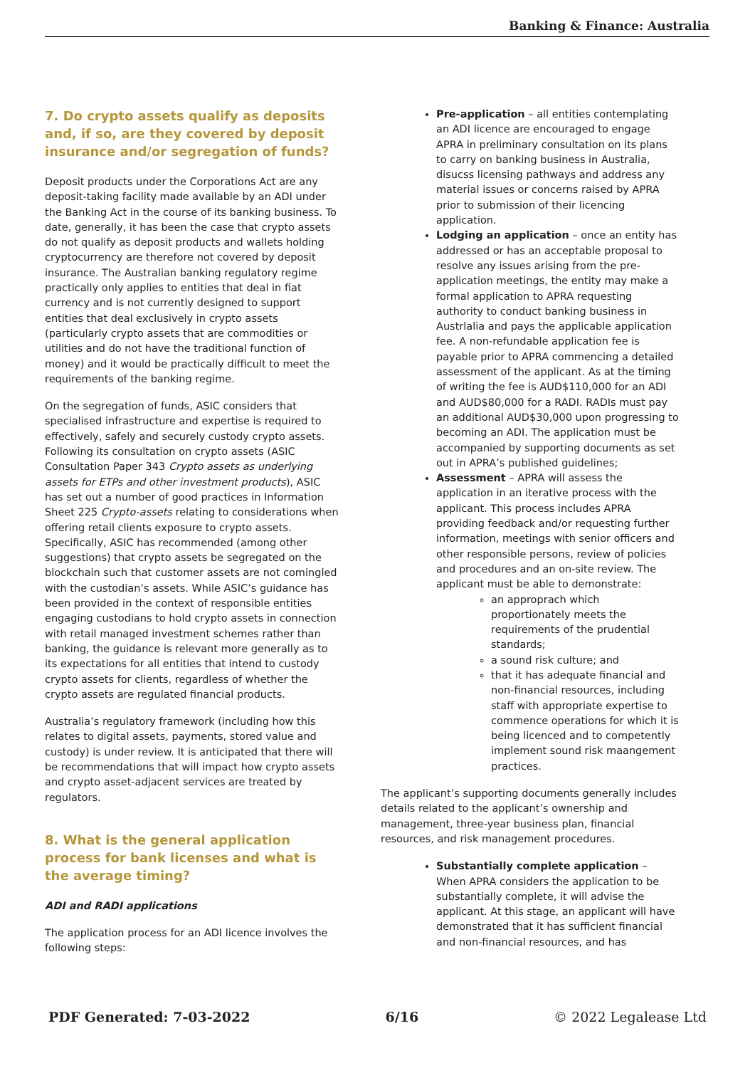Banking & Finance: Australia
7. Do crypto assets qualify as deposits and, if so, are they covered by deposit insurance and/or segregation of funds?
Deposit products under the Corporations Act are any deposit-taking facility made available by an ADI under the Banking Act in the course of its banking business. To date, generally, it has been the case that crypto assets do not qualify as deposit products and wallets holding cryptocurrency are therefore not covered by deposit insurance. The Australian banking regulatory regime practically only applies to entities that deal in fiat currency and is not currently designed to support entities that deal exclusively in crypto assets (particularly crypto assets that are commodities or utilities and do not have the traditional function of money) and it would be practically difficult to meet the requirements of the banking regime.
On the segregation of funds, ASIC considers that specialised infrastructure and expertise is required to effectively, safely and securely custody crypto assets. Following its consultation on crypto assets (ASIC Consultation Paper 343 Crypto assets as underlying assets for ETPs and other investment products), ASIC has set out a number of good practices in Information Sheet 225 Crypto-assets relating to considerations when offering retail clients exposure to crypto assets. Specifically, ASIC has recommended (among other suggestions) that crypto assets be segregated on the blockchain such that customer assets are not comingled with the custodian’s assets. While ASIC’s guidance has been provided in the context of responsible entities engaging custodians to hold crypto assets in connection with retail managed investment schemes rather than banking, the guidance is relevant more generally as to its expectations for all entities that intend to custody crypto assets for clients, regardless of whether the crypto assets are regulated financial products.
Australia’s regulatory framework (including how this relates to digital assets, payments, stored value and custody) is under review. It is anticipated that there will be recommendations that will impact how crypto assets and crypto asset-adjacent services are treated by regulators.
8. What is the general application process for bank licenses and what is the average timing?
ADI and RADI applications
The application process for an ADI licence involves the following steps:
Pre-application – all entities contemplating an ADI licence are encouraged to engage APRA in preliminary consultation on its plans to carry on banking business in Australia, disucss licensing pathways and address any material issues or concerns raised by APRA prior to submission of their licencing application.
Lodging an application – once an entity has addressed or has an acceptable proposal to resolve any issues arising from the pre-application meetings, the entity may make a formal application to APRA requesting authority to conduct banking business in Austrlalia and pays the applicable application fee. A non-refundable application fee is payable prior to APRA commencing a detailed assessment of the applicant. As at the timing of writing the fee is AUD$110,000 for an ADI and AUD$80,000 for a RADI. RADIs must pay an additional AUD$30,000 upon progressing to becoming an ADI. The application must be accompanied by supporting documents as set out in APRA’s published guidelines;
Assessment – APRA will assess the application in an iterative process with the applicant. This process includes APRA providing feedback and/or requesting further information, meetings with senior officers and other responsible persons, review of policies and procedures and an on-site review. The applicant must be able to demonstrate:
an approprach which proportionately meets the requirements of the prudential standards;
a sound risk culture; and
that it has adequate financial and non-financial resources, including staff with appropriate expertise to commence operations for which it is being licenced and to competently implement sound risk maangement practices.
The applicant’s supporting documents generally includes details related to the applicant’s ownership and management, three-year business plan, financial resources, and risk management procedures.
Substantially complete application – When APRA considers the application to be substantially complete, it will advise the applicant. At this stage, an applicant will have demonstrated that it has sufficient financial and non-financial resources, and has
PDF Generated: 7-03-2022 6/16 © 2022 Legalease Ltd